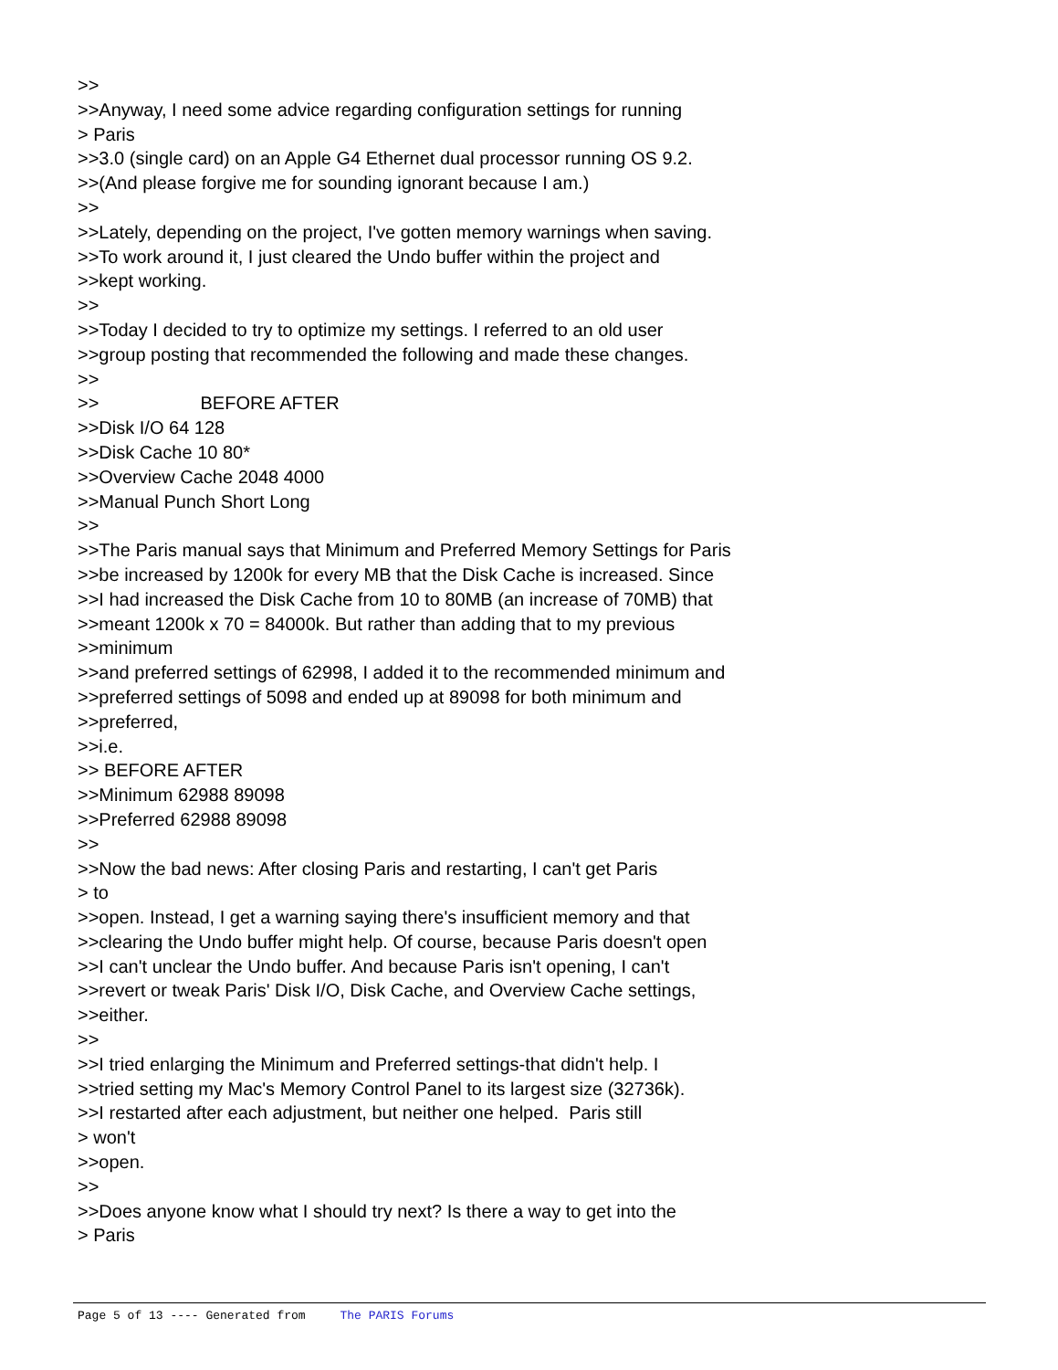>>
>>Anyway, I need some advice regarding configuration settings for running
> Paris
>>3.0 (single card) on an Apple G4 Ethernet dual processor running OS 9.2.
>>(And please forgive me for sounding ignorant because I am.)
>>
>>Lately, depending on the project, I've gotten memory warnings when saving.
>>To work around it, I just cleared the Undo buffer within the project and
>>kept working.
>>
>>Today I decided to try to optimize my settings. I referred to an old user
>>group posting that recommended the following and made these changes.
>>
>> BEFORE AFTER
>>Disk I/O 64 128
>>Disk Cache 10 80*
>>Overview Cache 2048 4000
>>Manual Punch Short Long
>>
>>The Paris manual says that Minimum and Preferred Memory Settings for Paris
>>be increased by 1200k for every MB that the Disk Cache is increased. Since
>>I had increased the Disk Cache from 10 to 80MB (an increase of 70MB) that
>>meant 1200k x 70 = 84000k. But rather than adding that to my previous
>>minimum
>>and preferred settings of 62998, I added it to the recommended minimum and
>>preferred settings of 5098 and ended up at 89098 for both minimum and
>>preferred,
>>i.e.
>> BEFORE AFTER
>>Minimum 62988 89098
>>Preferred 62988 89098
>>
>>Now the bad news: After closing Paris and restarting, I can't get Paris
> to
>>open. Instead, I get a warning saying there's insufficient memory and that
>>clearing the Undo buffer might help. Of course, because Paris doesn't open
>>I can't unclear the Undo buffer. And because Paris isn't opening, I can't
>>revert or tweak Paris' Disk I/O, Disk Cache, and Overview Cache settings,
>>either.
>>
>>I tried enlarging the Minimum and Preferred settings-that didn't help. I
>>tried setting my Mac's Memory Control Panel to its largest size (32736k).
>>I restarted after each adjustment, but neither one helped. Paris still
> won't
>>open.
>>
>>Does anyone know what I should try next? Is there a way to get into the
> Paris
Page 5 of 13 ---- Generated from The PARIS Forums